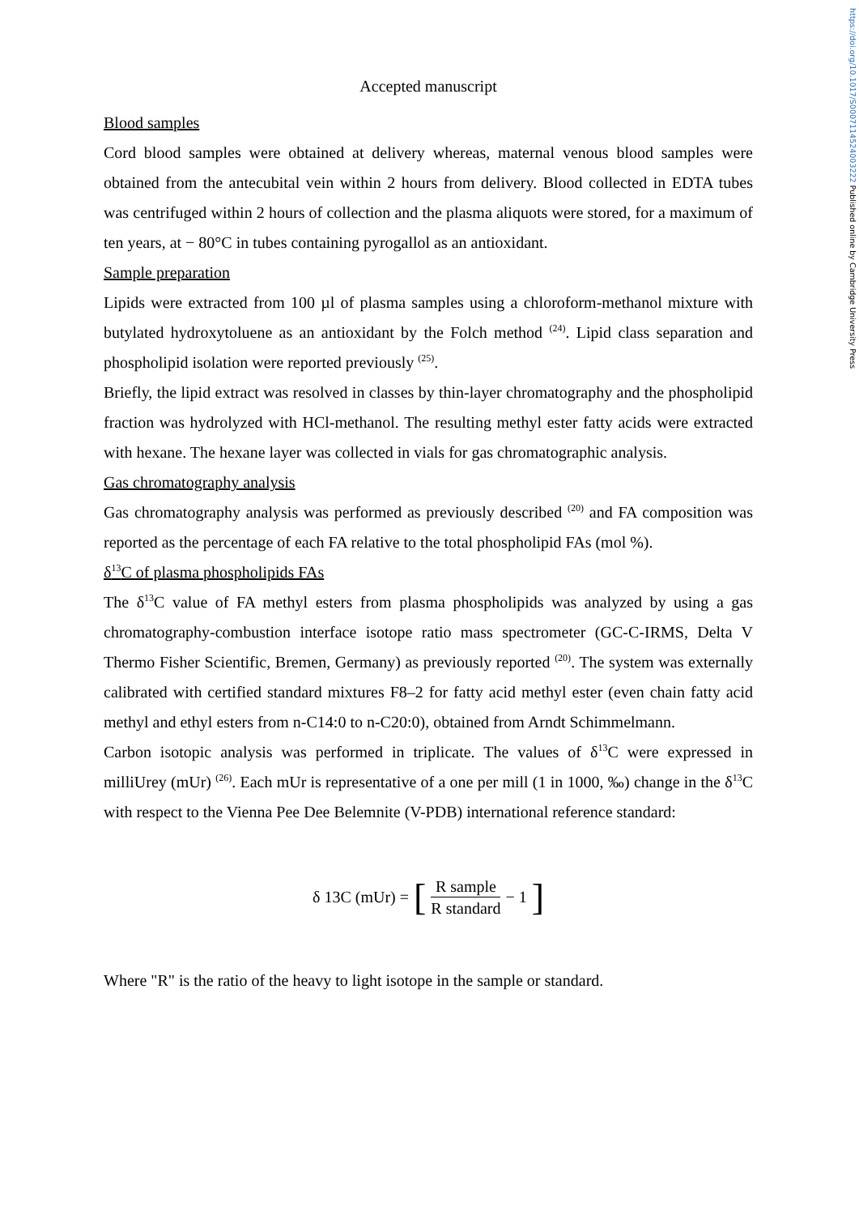https://doi.org/10.1017/S0007114524003222 Published online by Cambridge University Press
Accepted manuscript
Blood samples
Cord blood samples were obtained at delivery whereas, maternal venous blood samples were obtained from the antecubital vein within 2 hours from delivery. Blood collected in EDTA tubes was centrifuged within 2 hours of collection and the plasma aliquots were stored, for a maximum of ten years, at − 80°C in tubes containing pyrogallol as an antioxidant.
Sample preparation
Lipids were extracted from 100 µl of plasma samples using a chloroform-methanol mixture with butylated hydroxytoluene as an antioxidant by the Folch method <sup>(24)</sup>. Lipid class separation and phospholipid isolation were reported previously <sup>(25)</sup>.
Briefly, the lipid extract was resolved in classes by thin-layer chromatography and the phospholipid fraction was hydrolyzed with HCl-methanol. The resulting methyl ester fatty acids were extracted with hexane. The hexane layer was collected in vials for gas chromatographic analysis.
Gas chromatography analysis
Gas chromatography analysis was performed as previously described <sup>(20)</sup> and FA composition was reported as the percentage of each FA relative to the total phospholipid FAs (mol %).
δ<sup>13</sup>C of plasma phospholipids FAs
The δ<sup>13</sup>C value of FA methyl esters from plasma phospholipids was analyzed by using a gas chromatography-combustion interface isotope ratio mass spectrometer (GC-C-IRMS, Delta V Thermo Fisher Scientific, Bremen, Germany) as previously reported <sup>(20)</sup>. The system was externally calibrated with certified standard mixtures F8–2 for fatty acid methyl ester (even chain fatty acid methyl and ethyl esters from n-C14:0 to n-C20:0), obtained from Arndt Schimmelmann.
Carbon isotopic analysis was performed in triplicate. The values of δ<sup>13</sup>C were expressed in milliUrey (mUr) <sup>(26)</sup>. Each mUr is representative of a one per mill (1 in 1000, ‰) change in the δ<sup>13</sup>C with respect to the Vienna Pee Dee Belemnite (V-PDB) international reference standard:
δ 13C (mUr) = [R sample R standard − 1]
Where "R" is the ratio of the heavy to light isotope in the sample or standard.